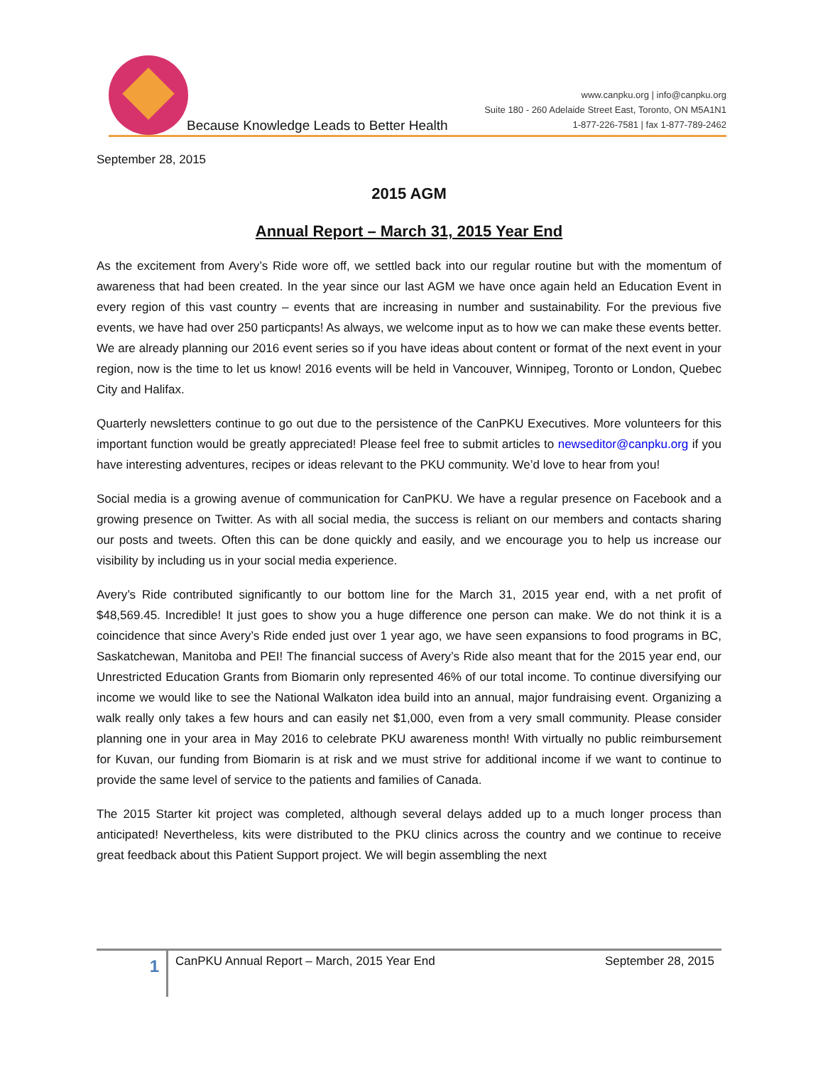Because Knowledge Leads to Better Health
www.canpku.org | info@canpku.org
Suite 180 - 260 Adelaide Street East, Toronto, ON M5A1N1
1-877-226-7581 | fax 1-877-789-2462
September 28, 2015
2015 AGM
Annual Report – March 31, 2015 Year End
As the excitement from Avery’s Ride wore off, we settled back into our regular routine but with the momentum of awareness that had been created. In the year since our last AGM we have once again held an Education Event in every region of this vast country – events that are increasing in number and sustainability. For the previous five events, we have had over 250 particpants! As always, we welcome input as to how we can make these events better. We are already planning our 2016 event series so if you have ideas about content or format of the next event in your region, now is the time to let us know! 2016 events will be held in Vancouver, Winnipeg, Toronto or London, Quebec City and Halifax.
Quarterly newsletters continue to go out due to the persistence of the CanPKU Executives. More volunteers for this important function would be greatly appreciated! Please feel free to submit articles to newseditor@canpku.org if you have interesting adventures, recipes or ideas relevant to the PKU community. We’d love to hear from you!
Social media is a growing avenue of communication for CanPKU. We have a regular presence on Facebook and a growing presence on Twitter. As with all social media, the success is reliant on our members and contacts sharing our posts and tweets. Often this can be done quickly and easily, and we encourage you to help us increase our visibility by including us in your social media experience.
Avery’s Ride contributed significantly to our bottom line for the March 31, 2015 year end, with a net profit of $48,569.45. Incredible! It just goes to show you a huge difference one person can make. We do not think it is a coincidence that since Avery’s Ride ended just over 1 year ago, we have seen expansions to food programs in BC, Saskatchewan, Manitoba and PEI! The financial success of Avery’s Ride also meant that for the 2015 year end, our Unrestricted Education Grants from Biomarin only represented 46% of our total income. To continue diversifying our income we would like to see the National Walkaton idea build into an annual, major fundraising event. Organizing a walk really only takes a few hours and can easily net $1,000, even from a very small community. Please consider planning one in your area in May 2016 to celebrate PKU awareness month! With virtually no public reimbursement for Kuvan, our funding from Biomarin is at risk and we must strive for additional income if we want to continue to provide the same level of service to the patients and families of Canada.
The 2015 Starter kit project was completed, although several delays added up to a much longer process than anticipated! Nevertheless, kits were distributed to the PKU clinics across the country and we continue to receive great feedback about this Patient Support project. We will begin assembling the next
1
CanPKU Annual Report – March, 2015 Year End September 28, 2015